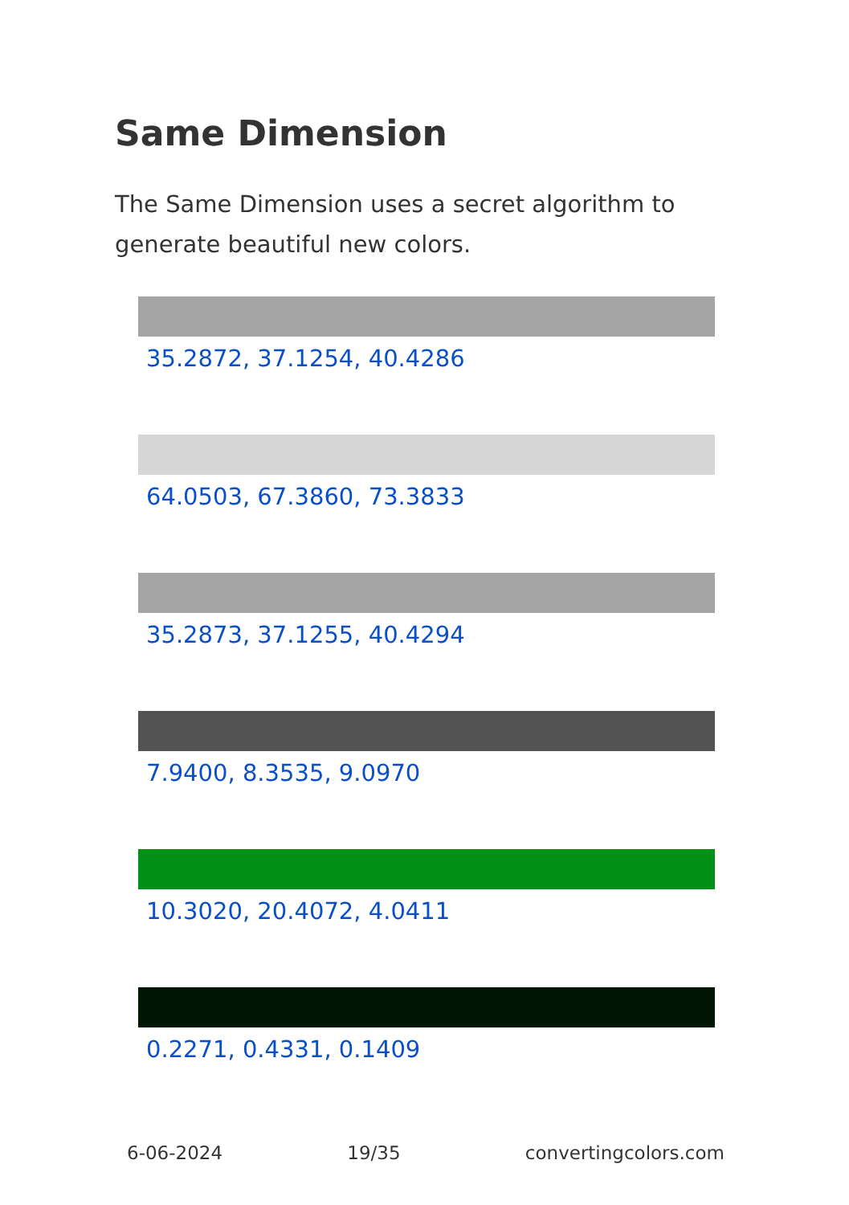Same Dimension
The Same Dimension uses a secret algorithm to generate beautiful new colors.
35.2872, 37.1254, 40.4286
64.0503, 67.3860, 73.3833
35.2873, 37.1255, 40.4294
7.9400, 8.3535, 9.0970
10.3020, 20.4072, 4.0411
0.2271, 0.4331, 0.1409
6-06-2024 19/35 convertingcolors.com